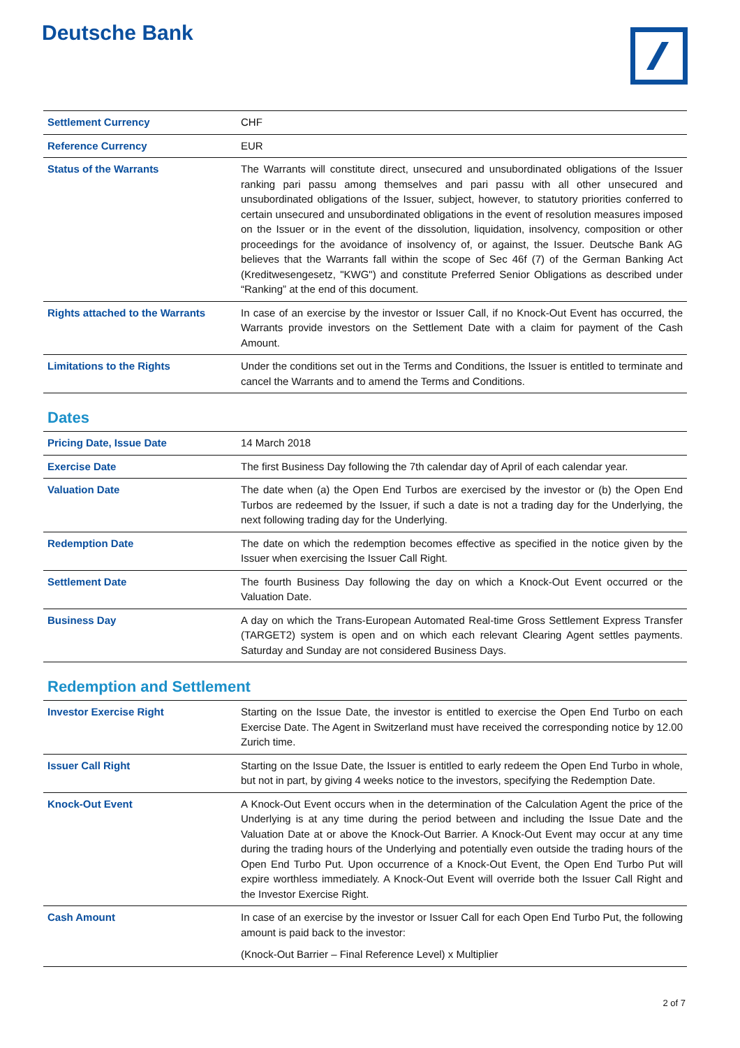Deutsche Bank
| Settlement Currency | CHF |
| Reference Currency | EUR |
| Status of the Warrants | The Warrants will constitute direct, unsecured and unsubordinated obligations of the Issuer ranking pari passu among themselves and pari passu with all other unsecured and unsubordinated obligations of the Issuer, subject, however, to statutory priorities conferred to certain unsecured and unsubordinated obligations in the event of resolution measures imposed on the Issuer or in the event of the dissolution, liquidation, insolvency, composition or other proceedings for the avoidance of insolvency of, or against, the Issuer. Deutsche Bank AG believes that the Warrants fall within the scope of Sec 46f (7) of the German Banking Act (Kreditwesengesetz, "KWG") and constitute Preferred Senior Obligations as described under “Ranking” at the end of this document. |
| Rights attached to the Warrants | In case of an exercise by the investor or Issuer Call, if no Knock-Out Event has occurred, the Warrants provide investors on the Settlement Date with a claim for payment of the Cash Amount. |
| Limitations to the Rights | Under the conditions set out in the Terms and Conditions, the Issuer is entitled to terminate and cancel the Warrants and to amend the Terms and Conditions. |
Dates
| Pricing Date, Issue Date | 14 March 2018 |
| Exercise Date | The first Business Day following the 7th calendar day of April of each calendar year. |
| Valuation Date | The date when (a) the Open End Turbos are exercised by the investor or (b) the Open End Turbos are redeemed by the Issuer, if such a date is not a trading day for the Underlying, the next following trading day for the Underlying. |
| Redemption Date | The date on which the redemption becomes effective as specified in the notice given by the Issuer when exercising the Issuer Call Right. |
| Settlement Date | The fourth Business Day following the day on which a Knock-Out Event occurred or the Valuation Date. |
| Business Day | A day on which the Trans-European Automated Real-time Gross Settlement Express Transfer (TARGET2) system is open and on which each relevant Clearing Agent settles payments. Saturday and Sunday are not considered Business Days. |
Redemption and Settlement
| Investor Exercise Right | Starting on the Issue Date, the investor is entitled to exercise the Open End Turbo on each Exercise Date. The Agent in Switzerland must have received the corresponding notice by 12.00 Zurich time. |
| Issuer Call Right | Starting on the Issue Date, the Issuer is entitled to early redeem the Open End Turbo in whole, but not in part, by giving 4 weeks notice to the investors, specifying the Redemption Date. |
| Knock-Out Event | A Knock-Out Event occurs when in the determination of the Calculation Agent the price of the Underlying is at any time during the period between and including the Issue Date and the Valuation Date at or above the Knock-Out Barrier. A Knock-Out Event may occur at any time during the trading hours of the Underlying and potentially even outside the trading hours of the Open End Turbo Put. Upon occurrence of a Knock-Out Event, the Open End Turbo Put will expire worthless immediately. A Knock-Out Event will override both the Issuer Call Right and the Investor Exercise Right. |
| Cash Amount | In case of an exercise by the investor or Issuer Call for each Open End Turbo Put, the following amount is paid back to the investor: (Knock-Out Barrier – Final Reference Level) x Multiplier |
2 of 7